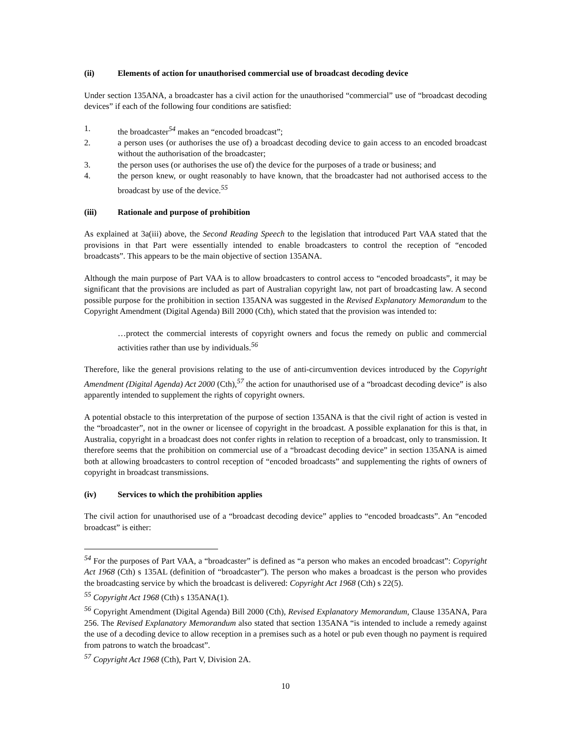(ii) Elements of action for unauthorised commercial use of broadcast decoding device
Under section 135ANA, a broadcaster has a civil action for the unauthorised “commercial” use of “broadcast decoding devices” if each of the following four conditions are satisfied:
1. the broadcaster<sup>54</sup> makes an “encoded broadcast”;
2. a person uses (or authorises the use of) a broadcast decoding device to gain access to an encoded broadcast without the authorisation of the broadcaster;
3. the person uses (or authorises the use of) the device for the purposes of a trade or business; and
4. the person knew, or ought reasonably to have known, that the broadcaster had not authorised access to the broadcast by use of the device.<sup>55</sup>
(iii) Rationale and purpose of prohibition
As explained at 3a(iii) above, the Second Reading Speech to the legislation that introduced Part VAA stated that the provisions in that Part were essentially intended to enable broadcasters to control the reception of “encoded broadcasts”. This appears to be the main objective of section 135ANA.
Although the main purpose of Part VAA is to allow broadcasters to control access to “encoded broadcasts”, it may be significant that the provisions are included as part of Australian copyright law, not part of broadcasting law. A second possible purpose for the prohibition in section 135ANA was suggested in the Revised Explanatory Memorandum to the Copyright Amendment (Digital Agenda) Bill 2000 (Cth), which stated that the provision was intended to:
…protect the commercial interests of copyright owners and focus the remedy on public and commercial activities rather than use by individuals.<sup>56</sup>
Therefore, like the general provisions relating to the use of anti-circumvention devices introduced by the Copyright Amendment (Digital Agenda) Act 2000 (Cth),<sup>57</sup> the action for unauthorised use of a “broadcast decoding device” is also apparently intended to supplement the rights of copyright owners.
A potential obstacle to this interpretation of the purpose of section 135ANA is that the civil right of action is vested in the “broadcaster”, not in the owner or licensee of copyright in the broadcast. A possible explanation for this is that, in Australia, copyright in a broadcast does not confer rights in relation to reception of a broadcast, only to transmission. It therefore seems that the prohibition on commercial use of a “broadcast decoding device” in section 135ANA is aimed both at allowing broadcasters to control reception of “encoded broadcasts” and supplementing the rights of owners of copyright in broadcast transmissions.
(iv) Services to which the prohibition applies
The civil action for unauthorised use of a “broadcast decoding device” applies to “encoded broadcasts”. An “encoded broadcast” is either:
<sup>54</sup> For the purposes of Part VAA, a “broadcaster” is defined as “a person who makes an encoded broadcast”: Copyright Act 1968 (Cth) s 135AL (definition of “broadcaster”). The person who makes a broadcast is the person who provides the broadcasting service by which the broadcast is delivered: Copyright Act 1968 (Cth) s 22(5).
<sup>55</sup> Copyright Act 1968 (Cth) s 135ANA(1).
<sup>56</sup> Copyright Amendment (Digital Agenda) Bill 2000 (Cth), Revised Explanatory Memorandum, Clause 135ANA, Para 256. The Revised Explanatory Memorandum also stated that section 135ANA “is intended to include a remedy against the use of a decoding device to allow reception in a premises such as a hotel or pub even though no payment is required from patrons to watch the broadcast”.
<sup>57</sup> Copyright Act 1968 (Cth), Part V, Division 2A.
10